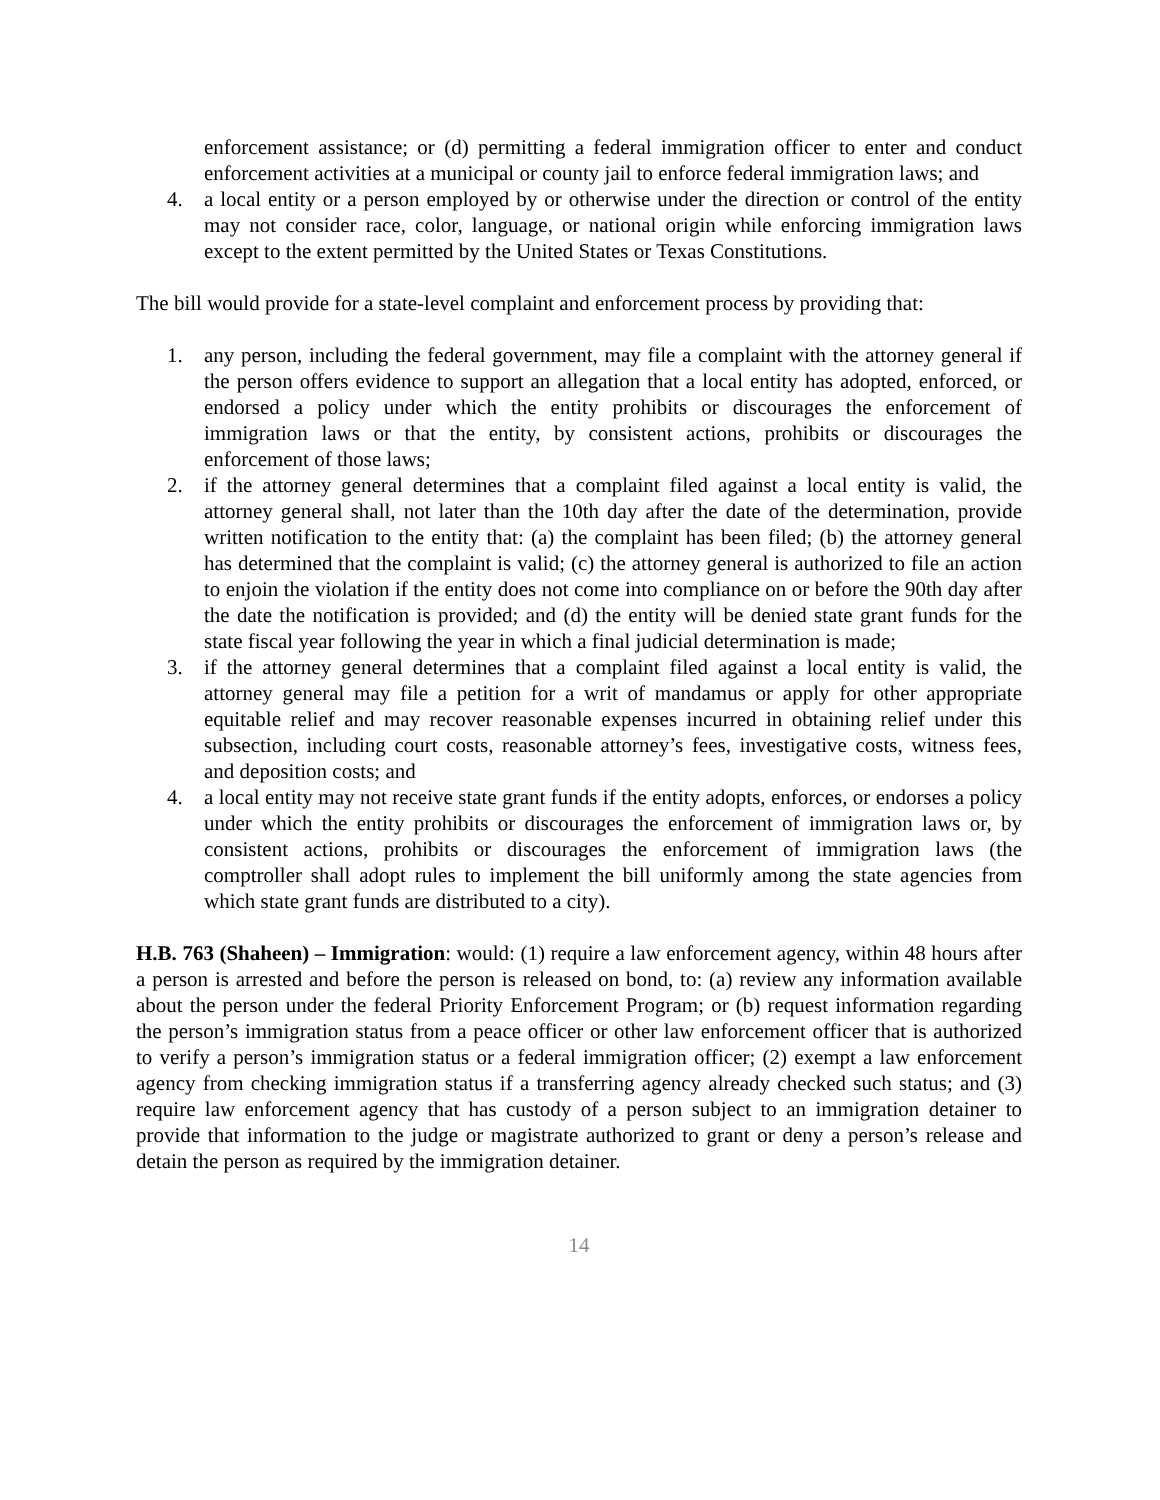enforcement assistance; or (d) permitting a federal immigration officer to enter and conduct enforcement activities at a municipal or county jail to enforce federal immigration laws; and
4. a local entity or a person employed by or otherwise under the direction or control of the entity may not consider race, color, language, or national origin while enforcing immigration laws except to the extent permitted by the United States or Texas Constitutions.
The bill would provide for a state-level complaint and enforcement process by providing that:
1. any person, including the federal government, may file a complaint with the attorney general if the person offers evidence to support an allegation that a local entity has adopted, enforced, or endorsed a policy under which the entity prohibits or discourages the enforcement of immigration laws or that the entity, by consistent actions, prohibits or discourages the enforcement of those laws;
2. if the attorney general determines that a complaint filed against a local entity is valid, the attorney general shall, not later than the 10th day after the date of the determination, provide written notification to the entity that: (a) the complaint has been filed; (b) the attorney general has determined that the complaint is valid; (c) the attorney general is authorized to file an action to enjoin the violation if the entity does not come into compliance on or before the 90th day after the date the notification is provided; and (d) the entity will be denied state grant funds for the state fiscal year following the year in which a final judicial determination is made;
3. if the attorney general determines that a complaint filed against a local entity is valid, the attorney general may file a petition for a writ of mandamus or apply for other appropriate equitable relief and may recover reasonable expenses incurred in obtaining relief under this subsection, including court costs, reasonable attorney’s fees, investigative costs, witness fees, and deposition costs; and
4. a local entity may not receive state grant funds if the entity adopts, enforces, or endorses a policy under which the entity prohibits or discourages the enforcement of immigration laws or, by consistent actions, prohibits or discourages the enforcement of immigration laws (the comptroller shall adopt rules to implement the bill uniformly among the state agencies from which state grant funds are distributed to a city).
H.B. 763 (Shaheen) – Immigration: would: (1) require a law enforcement agency, within 48 hours after a person is arrested and before the person is released on bond, to: (a) review any information available about the person under the federal Priority Enforcement Program; or (b) request information regarding the person’s immigration status from a peace officer or other law enforcement officer that is authorized to verify a person’s immigration status or a federal immigration officer; (2) exempt a law enforcement agency from checking immigration status if a transferring agency already checked such status; and (3) require law enforcement agency that has custody of a person subject to an immigration detainer to provide that information to the judge or magistrate authorized to grant or deny a person’s release and detain the person as required by the immigration detainer.
14